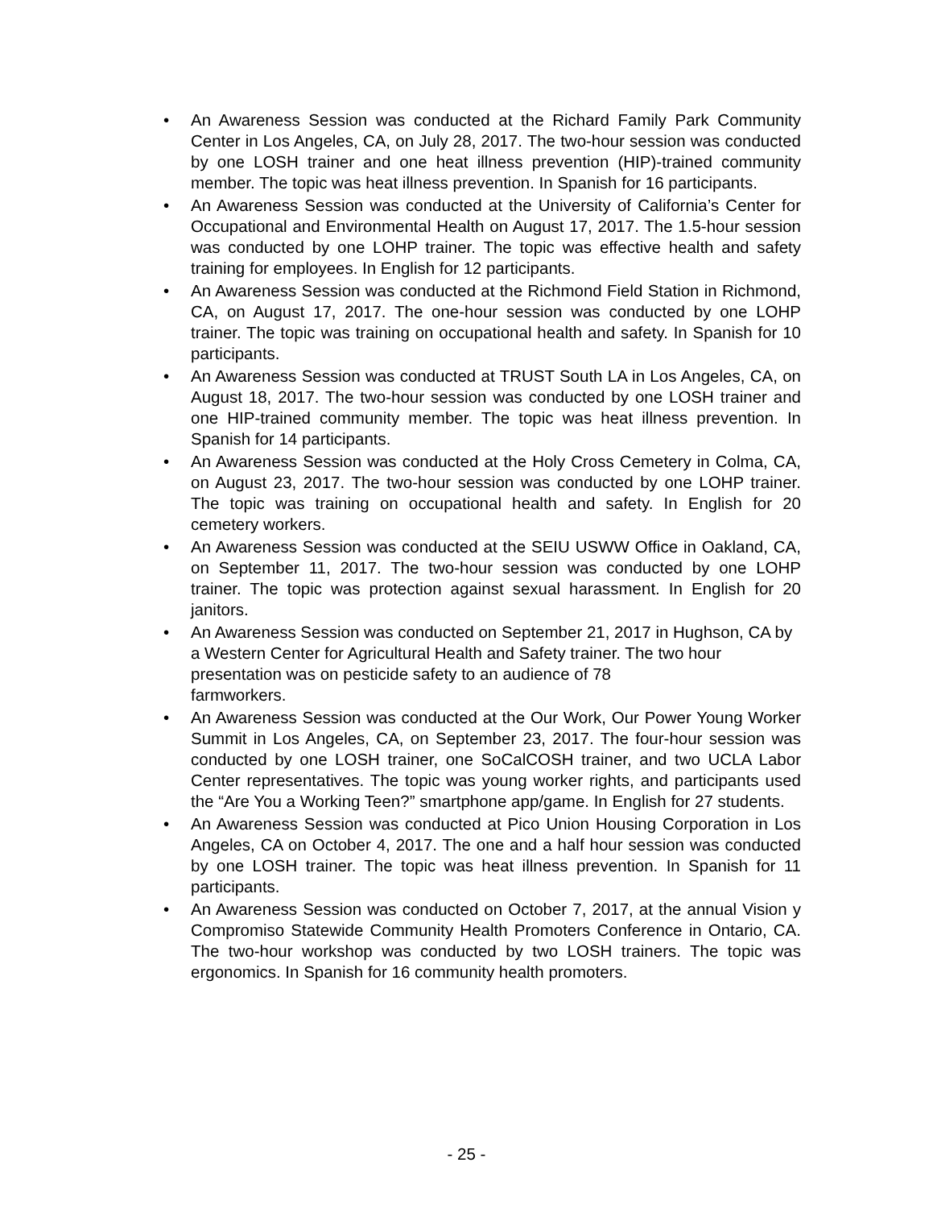• An Awareness Session was conducted at the Richard Family Park Community Center in Los Angeles, CA, on July 28, 2017. The two-hour session was conducted by one LOSH trainer and one heat illness prevention (HIP)-trained community member. The topic was heat illness prevention. In Spanish for 16 participants.
• An Awareness Session was conducted at the University of California’s Center for Occupational and Environmental Health on August 17, 2017. The 1.5-hour session was conducted by one LOHP trainer. The topic was effective health and safety training for employees. In English for 12 participants.
• An Awareness Session was conducted at the Richmond Field Station in Richmond, CA, on August 17, 2017. The one-hour session was conducted by one LOHP trainer. The topic was training on occupational health and safety. In Spanish for 10 participants.
• An Awareness Session was conducted at TRUST South LA in Los Angeles, CA, on August 18, 2017. The two-hour session was conducted by one LOSH trainer and one HIP-trained community member. The topic was heat illness prevention. In Spanish for 14 participants.
• An Awareness Session was conducted at the Holy Cross Cemetery in Colma, CA, on August 23, 2017. The two-hour session was conducted by one LOHP trainer. The topic was training on occupational health and safety. In English for 20 cemetery workers.
• An Awareness Session was conducted at the SEIU USWW Office in Oakland, CA, on September 11, 2017. The two-hour session was conducted by one LOHP trainer. The topic was protection against sexual harassment. In English for 20 janitors.
• An Awareness Session was conducted on September 21, 2017 in Hughson, CA by a Western Center for Agricultural Health and Safety trainer. The two hour presentation was on pesticide safety to an audience of 78
farmworkers.
• An Awareness Session was conducted at the Our Work, Our Power Young Worker Summit in Los Angeles, CA, on September 23, 2017. The four-hour session was conducted by one LOSH trainer, one SoCalCOSH trainer, and two UCLA Labor Center representatives. The topic was young worker rights, and participants used the “Are You a Working Teen?” smartphone app/game. In English for 27 students.
• An Awareness Session was conducted at Pico Union Housing Corporation in Los Angeles, CA on October 4, 2017. The one and a half hour session was conducted by one LOSH trainer. The topic was heat illness prevention. In Spanish for 11 participants.
• An Awareness Session was conducted on October 7, 2017, at the annual Vision y Compromiso Statewide Community Health Promoters Conference in Ontario, CA. The two-hour workshop was conducted by two LOSH trainers. The topic was ergonomics. In Spanish for 16 community health promoters.
- 25 -